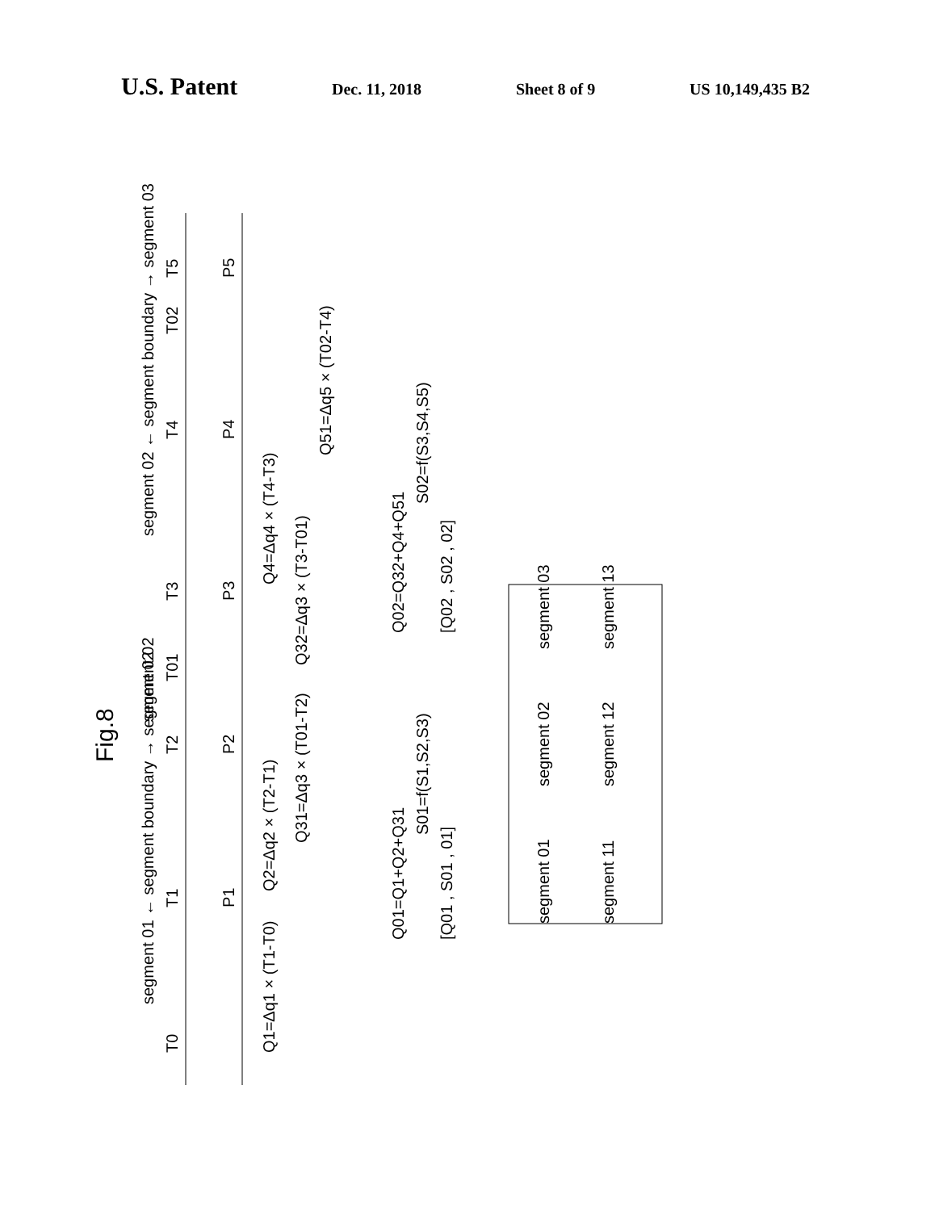U.S. Patent Dec. 11, 2018 Sheet 8 of 9 US 10,149,435 B2
Fig.8
segment 01 ← segment boundary → segment 02
segment 02
segment 02 ← segment boundary → segment 03
T0
T1
T2
T01
T3
T4
T02
T5
P1
P2
P3
P4
P5
Q1=Δq1 × (T1-T0)
Q2=Δq2 × (T2-T1)
Q31=Δq3 × (T01-T2)
Q4=Δq4 × (T4-T3)
Q32=Δq3 × (T3-T01)
Q51=Δq5 × (T02-T4)
Q01=Q1+Q2+Q31
S01=f(S1,S2,S3)
[Q01 , S01 , 01]
Q02=Q32+Q4+Q51
S02=f(S3,S4,S5)
[Q02 , S02 , 02]
segment 01
segment 02
segment 03
segment 11
segment 12
segment 13